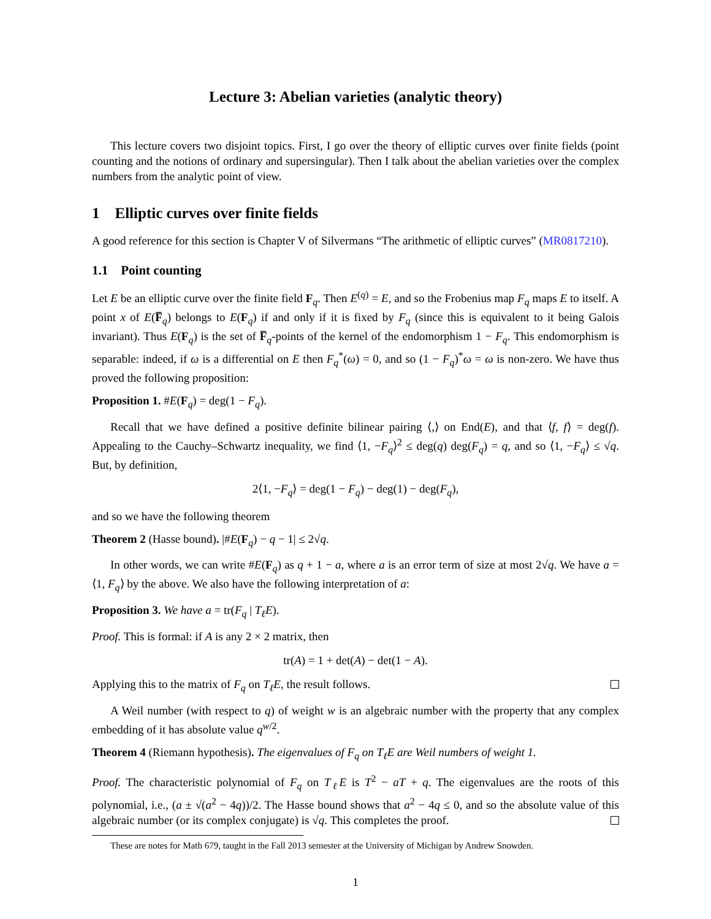Lecture 3: Abelian varieties (analytic theory)
This lecture covers two disjoint topics. First, I go over the theory of elliptic curves over finite fields (point counting and the notions of ordinary and supersingular). Then I talk about the abelian varieties over the complex numbers from the analytic point of view.
1 Elliptic curves over finite fields
A good reference for this section is Chapter V of Silvermans “The arithmetic of elliptic curves” (MR0817210).
1.1 Point counting
Let E be an elliptic curve over the finite field F<sub>q</sub>. Then E<sup>(q)</sup> = E, and so the Frobenius map F<sub>q</sub> maps E to itself. A point x of E(F̅<sub>q</sub>) belongs to E(F<sub>q</sub>) if and only if it is fixed by F<sub>q</sub> (since this is equivalent to it being Galois invariant). Thus E(F<sub>q</sub>) is the set of F̅<sub>q</sub>-points of the kernel of the endomorphism 1 − F<sub>q</sub>. This endomorphism is separable: indeed, if ω is a differential on E then F<sub>q</sub><sup>*</sup>(ω) = 0, and so (1 − F<sub>q</sub>)<sup>*</sup>ω = ω is non-zero. We have thus proved the following proposition:
Proposition 1. #E(F<sub>q</sub>) = deg(1 − F<sub>q</sub>).
Recall that we have defined a positive definite bilinear pairing ⟨,⟩ on End(E), and that ⟨f, f⟩ = deg(f). Appealing to the Cauchy–Schwartz inequality, we find ⟨1, −F<sub>q</sub>⟩<sup>2</sup> ≤ deg(q) deg(F<sub>q</sub>) = q, and so ⟨1, −F<sub>q</sub>⟩ ≤ √q. But, by definition,
2⟨1, −F<sub>q</sub>⟩ = deg(1 − F<sub>q</sub>) − deg(1) − deg(F<sub>q</sub>),
and so we have the following theorem
Theorem 2 (Hasse bound). |#E(F<sub>q</sub>) − q − 1| ≤ 2√q.
In other words, we can write #E(F<sub>q</sub>) as q + 1 − a, where a is an error term of size at most 2√q. We have a = ⟨1, F<sub>q</sub>⟩ by the above. We also have the following interpretation of a:
Proposition 3. We have a = tr(F<sub>q</sub> | T<sub>ℓ</sub>E).
Proof. This is formal: if A is any 2 × 2 matrix, then
tr(A) = 1 + det(A) − det(1 − A).
Applying this to the matrix of F<sub>q</sub> on T<sub>ℓ</sub>E, the result follows.
A Weil number (with respect to q) of weight w is an algebraic number with the property that any complex embedding of it has absolute value q<sup>w/2</sup>.
Theorem 4 (Riemann hypothesis). The eigenvalues of F<sub>q</sub> on T<sub>ℓ</sub>E are Weil numbers of weight 1.
Proof. The characteristic polynomial of F<sub>q</sub> on T<sub>ℓ</sub>E is T<sup>2</sup> − aT + q. The eigenvalues are the roots of this polynomial, i.e., (a ± √(a<sup>2</sup> − 4q))/2. The Hasse bound shows that a<sup>2</sup> − 4q ≤ 0, and so the absolute value of this algebraic number (or its complex conjugate) is √q. This completes the proof.
These are notes for Math 679, taught in the Fall 2013 semester at the University of Michigan by Andrew Snowden.
1